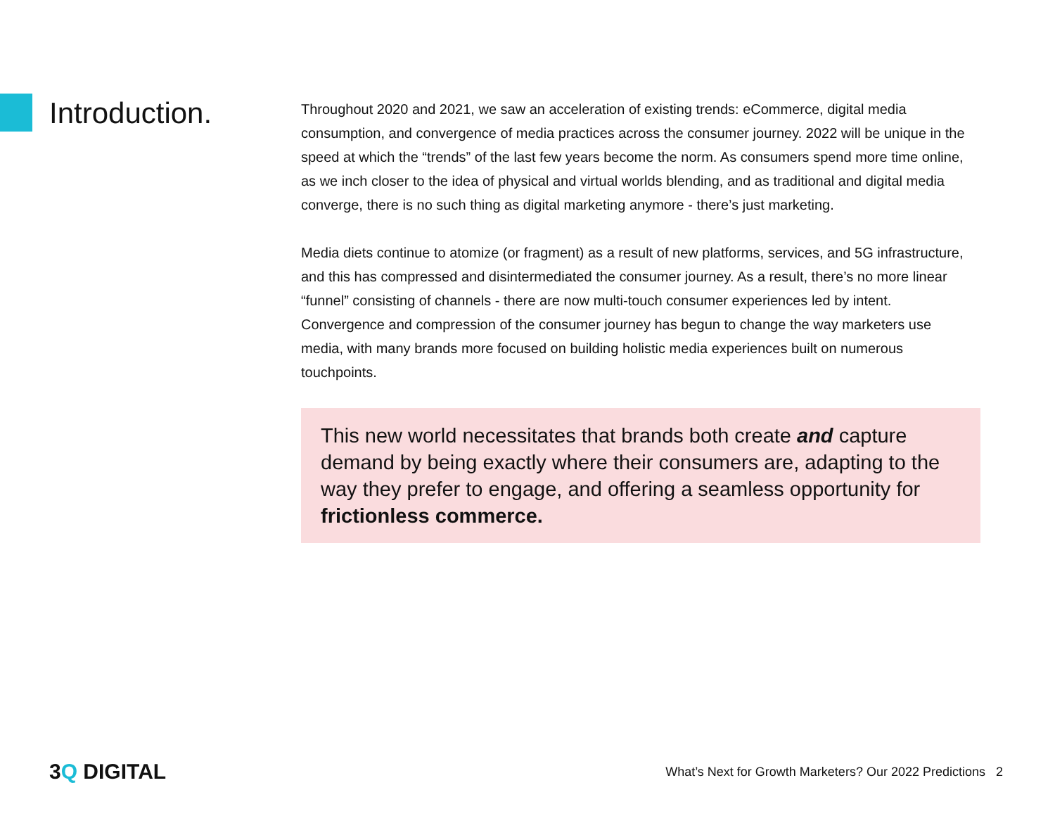Introduction.
Throughout 2020 and 2021, we saw an acceleration of existing trends: eCommerce, digital media consumption, and convergence of media practices across the consumer journey. 2022 will be unique in the speed at which the “trends” of the last few years become the norm. As consumers spend more time online, as we inch closer to the idea of physical and virtual worlds blending, and as traditional and digital media converge, there is no such thing as digital marketing anymore - there’s just marketing.
Media diets continue to atomize (or fragment) as a result of new platforms, services, and 5G infrastructure, and this has compressed and disintermediated the consumer journey. As a result, there’s no more linear “funnel” consisting of channels - there are now multi-touch consumer experiences led by intent. Convergence and compression of the consumer journey has begun to change the way marketers use media, with many brands more focused on building holistic media experiences built on numerous touchpoints.
This new world necessitates that brands both create and capture demand by being exactly where their consumers are, adapting to the way they prefer to engage, and offering a seamless opportunity for frictionless commerce.
3Q DIGITAL
What’s Next for Growth Marketers? Our 2022 Predictions 2